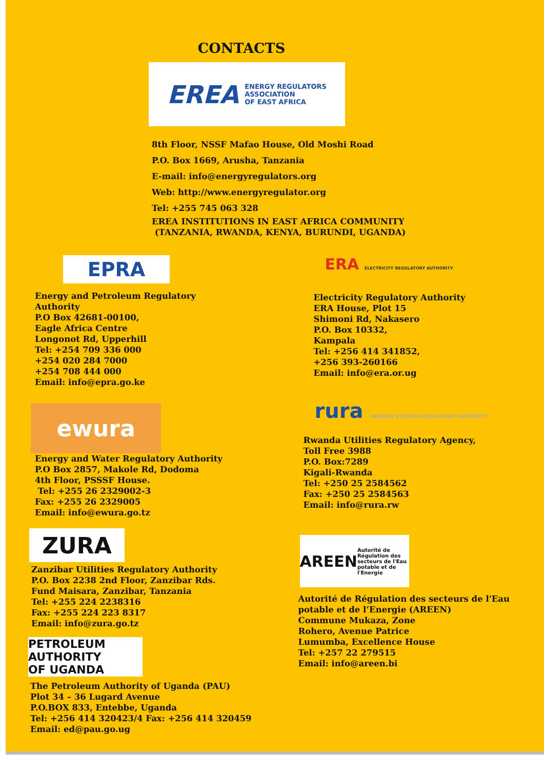CONTACTS
EREA ENERGY REGULATORS
ASSOCIATION
OF EAST AFRICA
8th Floor, NSSF Mafao House, Old Moshi Road
P.O. Box 1669, Arusha, Tanzania
E-mail: info@energyregulators.org
Web: http://www.energyregulator.org
Tel: +255 745 063 328
EREA INSTITUTIONS IN EAST AFRICA COMMUNITY
(TANZANIA, RWANDA, KENYA, BURUNDI, UGANDA)
EPRA
Energy and Petroleum Regulatory
Authority
P.O Box 42681-00100,
Eagle Africa Centre
Longonot Rd, Upperhill
Tel: +254 709 336 000
+254 020 284 7000
+254 708 444 000
Email: info@epra.go.ke
ewura
Energy and Water Regulatory Authority
P.O Box 2857, Makole Rd, Dodoma
4th Floor, PSSSF House.
Tel: +255 26 2329002-3
Fax: +255 26 2329005
Email: info@ewura.go.tz
ZURA
Zanzibar Utilities Regulatory Authority
P.O. Box 2238 2nd Floor, Zanzibar Rds.
Fund Maisara, Zanzibar, Tanzania
Tel: +255 224 2238316
Fax: +255 224 223 8317
Email: info@zura.go.tz
PETROLEUM AUTHORITY
OF UGANDA
The Petroleum Authority of Uganda (PAU)
Plot 34 – 36 Lugard Avenue
P.O.BOX 833, Entebbe, Uganda
Tel: +256 414 320423/4 Fax: +256 414 320459
Email: ed@pau.go.ug
ERA ELECTRICITY REGULATORY AUTHORITY
Electricity Regulatory Authority
ERA House, Plot 15
Shimoni Rd, Nakasero
P.O. Box 10332,
Kampala
Tel: +256 414 341852,
+256 393-260166
Email: info@era.or.ug
rura RWANDA UTILITIES REGULATORY AUTHORITY
Rwanda Utilities Regulatory Agency,
Toll Free 3988
P.O. Box:7289
Kigali-Rwanda
Tel: +250 25 2584562
Fax: +250 25 2584563
Email: info@rura.rw
AREEN Autorité de Régulation des secteurs de l'Eau potable et de l'Energie
Autorité de Régulation des secteurs de l'Eau
potable et de l’Energie (AREEN)
Commune Mukaza, Zone
Rohero, Avenue Patrice
Lumumba, Excellence House
Tel: +257 22 279515
Email: info@areen.bi